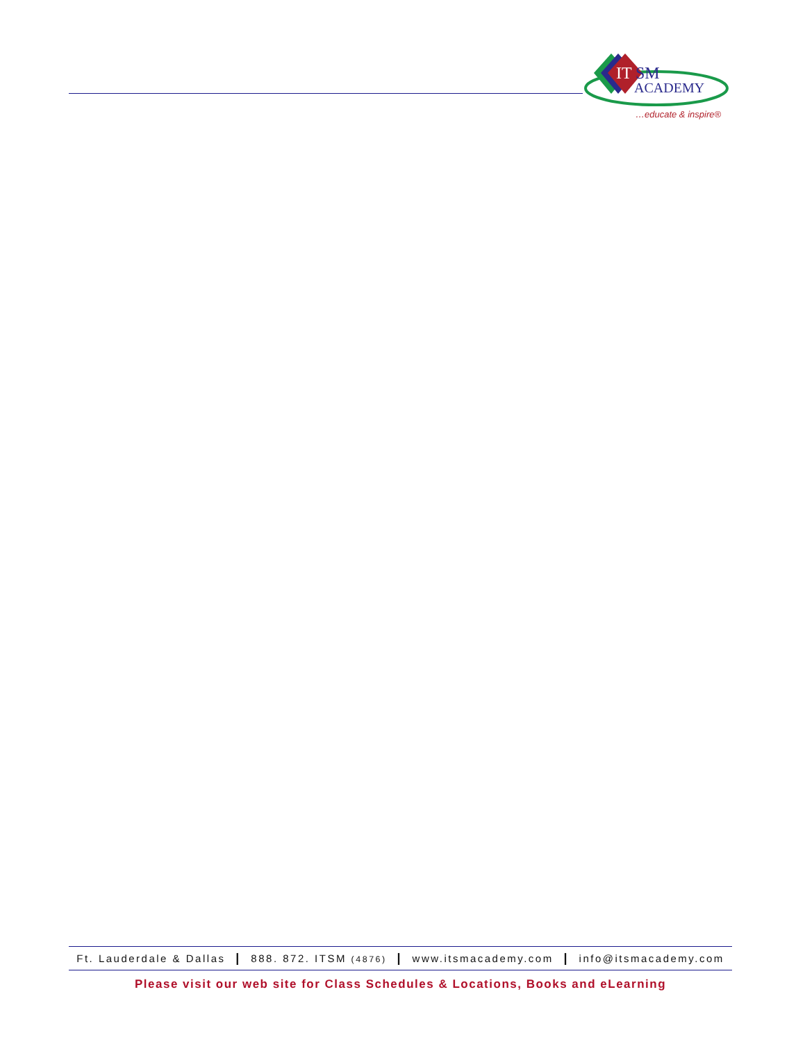IT
SM
ACADEMY
…educate & inspire®
Ft. Lauderdale & Dallas | 888. 872. ITSM (4876) | www.itsmacademy.com | info@itsmacademy.com
Please visit our web site for Class Schedules & Locations, Books and eLearning